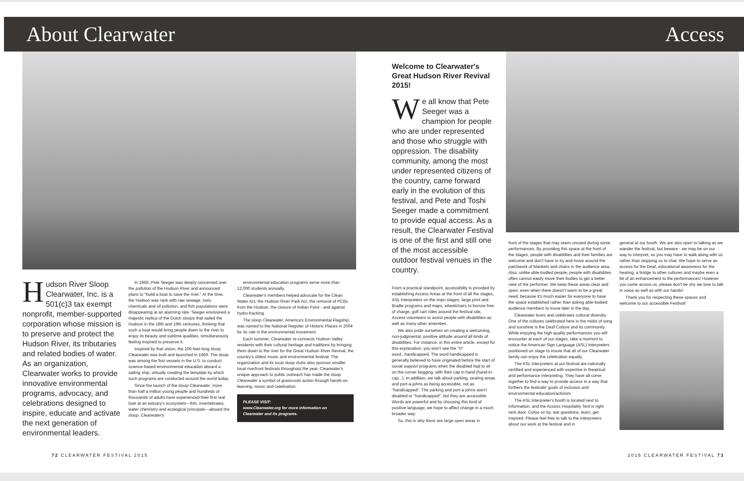About Clearwater
Hudson River Sloop Clearwater, Inc. is a 501(c)3 tax exempt nonprofit, member-supported corporation whose mission is to preserve and protect the Hudson River, its tributaries and related bodies of water. As an organization, Clearwater works to provide innovative environmental programs, advocacy, and celebrations designed to inspire, educate and activate the next generation of environmental leaders.
In 1966, Pete Seeger was deeply concerned over the pollution of the Hudson River and announced plans to "build a boat to save the river." At the time, the Hudson was rank with raw sewage, toxic chemicals and oil pollution, and fish populations were disappearing at an alarming rate. Seeger envisioned a majestic replica of the Dutch sloops that sailed the Hudson in the 18th and 19th centuries, thinking that such a boat would bring people down to the river to enjoy its beauty and sublime qualities, simultaneously feeling inspired to preserve it.
Inspired by that vision, the 106-feet-long sloop Clearwater was built and launched in 1969. The sloop was among the first vessels in the U.S. to conduct science-based environmental education aboard a sailing ship, virtually creating the template by which such programs are conducted around the world today.
Since the launch of the sloop Clearwater, more than half a million young people and hundreds of thousands of adults have experienced their first real look at an estuary's ecosystem—fish, invertebrates, water chemistry and ecological principals—aboard the sloop. Clearwater's
environmental education programs serve more than 12,000 students annually.
Clearwater's members helped advocate for the Clean Water Act, the Hudson River Park Act, the removal of PCBs from the Hudson, the closure of Indian Point - and against hydro-fracking.
The sloop Clearwater, America's Environmental Flagship, was named to the National Register of Historic Places in 2004 for its role in the environmental movement.
Each summer, Clearwater re-connects Hudson Valley residents with their cultural heritage and traditions by bringing them down to the river for the Great Hudson River Revival, the country's oldest music and environmental festival. The organization and its local sloop clubs also sponsor smaller local riverfront festivals throughout the year. Clearwater's unique approach to public outreach has made the sloop Clearwater a symbol of grassroots action through hands-on learning, music and celebration.
PLEASE VISIT:
www.Clearwater.org for more information on Clearwater and its programs.
72 CLEARWATER FESTIVAL 2015
Access
Welcome to Clearwater's Great Hudson River Revival 2015!
We all know that Pete Seeger was a champion for people who are under represented and those who struggle with oppression. The disability community, among the most under represented citizens of the country, came forward early in the evolution of this festival, and Pete and Toshi Seeger made a commitment to provide equal access. As a result, the Clearwater Festival is one of the first and still one of the most accessible outdoor festival venues in the country.
From a practical standpoint, accessibility is provided by establishing Access Areas at the front of all the stages, ASL Interpreters on the main stages, large print and Braille programs and maps, wheelchairs to borrow free of charge, golf cart rides around the festival site, Access volunteers to assist people with disabilities as well as many other amenities.
We also pride ourselves on creating a welcoming, non-judgmental, positive attitude around all kinds of disabilities. For instance, in this entire article, except for this explanation, you won't see the "H" word...handicapped. The word handicapped is generally believed to have originated before the start of social support programs when the disabled had to sit on the corner begging, with their cap in hand (hand-in-cap...). In addition, we talk about parking, seating areas and port-a-johns as being accessible, not as "handicapped". The parking and port-a-johns aren't disabled or "handicapped", but they are accessible. Words are powerful and by choosing this kind of positive language, we hope to affect change in a much broader way.
So, this is why there are large open areas in
front of the stages that may seem unused during some performances. By providing this space at the front of the stages, people with disabilities and their families are welcome and don't have to try and move around the patchwork of blankets and chairs in the audience area. Also, unlike able-bodied people, people with disabilities often cannot easily move their bodies to get a better view of the performer. We keep these areas clear and open, even when there doesn't seem to be a great need, because it's much easier for everyone to have the space established rather than asking able-bodied audience members to move later in the day.
Clearwater loves and celebrates cultural diversity. One of the cultures celebrated here in the midst of song and sunshine is the Deaf Culture and its community. While enjoying the high quality performances you will encounter at each of our stages, take a moment to notice the American Sign Language (ASL) Interpreters positioned on stage to insure that all of our Clearwater family can enjoy the celebration equally.
The ASL Interpreters at our festival are nationally certified and experienced with expertise in theatrical and performance interpreting. They have all come together to find a way to provide access in a way that furthers the festivals' goals of inclusion and environmental education/activism.
The ASL Interpreter's booth is located next to Information, and the Access Hospitality Tent is right next door. Come on by, ask questions, learn, get inspired. Please feel free to talk to the interpreters about our work at the festival and in
general at our booth. We are also open to talking as we wander the festival, but beware - we may be on our way to interpret, so you may have to walk along with us rather than stopping us to chat. We hope to serve as access for the Deaf, educational awareness for the hearing, a bridge to other cultures and maybe even a bit of an enhancement to the performances! However you come across us, please don't be shy we love to talk in voice as well as with our hands!
Thank you for respecting these spaces and welcome to our accessible Festival!
2015 CLEARWATER FESTIVAL 73